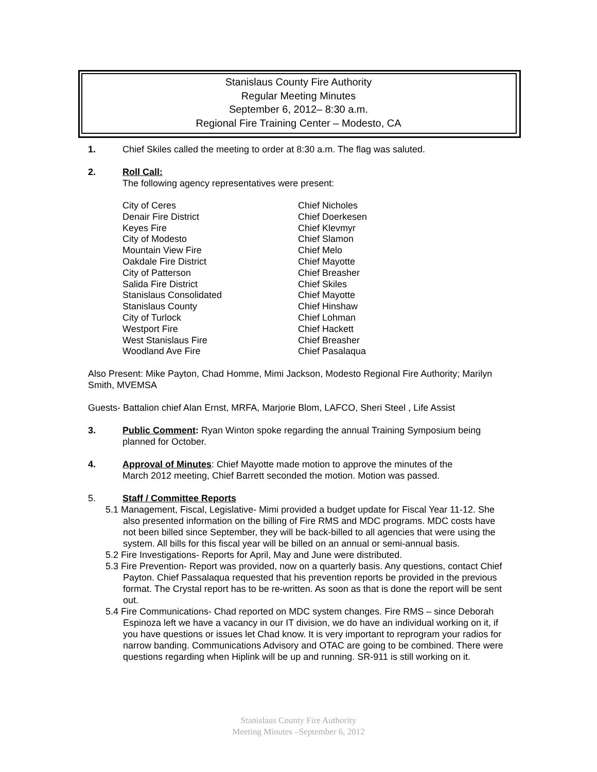Stanislaus County Fire Authority
Regular Meeting Minutes
September 6, 2012– 8:30 a.m.
Regional Fire Training Center – Modesto, CA
1. Chief Skiles called the meeting to order at 8:30 a.m. The flag was saluted.
2. Roll Call:
The following agency representatives were present:
| City of Ceres | Chief Nicholes |
| Denair Fire District | Chief Doerkesen |
| Keyes Fire | Chief Klevmyr |
| City of Modesto | Chief Slamon |
| Mountain View Fire | Chief Melo |
| Oakdale Fire District | Chief Mayotte |
| City of Patterson | Chief Breasher |
| Salida Fire District | Chief Skiles |
| Stanislaus Consolidated | Chief Mayotte |
| Stanislaus County | Chief Hinshaw |
| City of Turlock | Chief Lohman |
| Westport Fire | Chief Hackett |
| West Stanislaus Fire | Chief Breasher |
| Woodland Ave Fire | Chief Pasalaqua |
Also Present: Mike Payton, Chad Homme, Mimi Jackson, Modesto Regional Fire Authority; Marilyn Smith, MVEMSA
Guests- Battalion chief Alan Ernst, MRFA, Marjorie Blom, LAFCO, Sheri Steel , Life Assist
3. Public Comment: Ryan Winton spoke regarding the annual Training Symposium being
planned for October.
4. Approval of Minutes: Chief Mayotte made motion to approve the minutes of the
March 2012 meeting, Chief Barrett seconded the motion. Motion was passed.
5. Staff / Committee Reports
5.1 Management, Fiscal, Legislative- Mimi provided a budget update for Fiscal Year 11-12. She also presented information on the billing of Fire RMS and MDC programs. MDC costs have not been billed since September, they will be back-billed to all agencies that were using the system. All bills for this fiscal year will be billed on an annual or semi-annual basis.
5.2 Fire Investigations- Reports for April, May and June were distributed.
5.3 Fire Prevention- Report was provided, now on a quarterly basis. Any questions, contact Chief Payton. Chief Passalaqua requested that his prevention reports be provided in the previous format. The Crystal report has to be re-written. As soon as that is done the report will be sent out.
5.4 Fire Communications- Chad reported on MDC system changes. Fire RMS – since Deborah Espinoza left we have a vacancy in our IT division, we do have an individual working on it, if you have questions or issues let Chad know. It is very important to reprogram your radios for narrow banding. Communications Advisory and OTAC are going to be combined. There were questions regarding when Hiplink will be up and running. SR-911 is still working on it.
Stanislaus County Fire Authority
Meeting Minutes –September 6, 2012